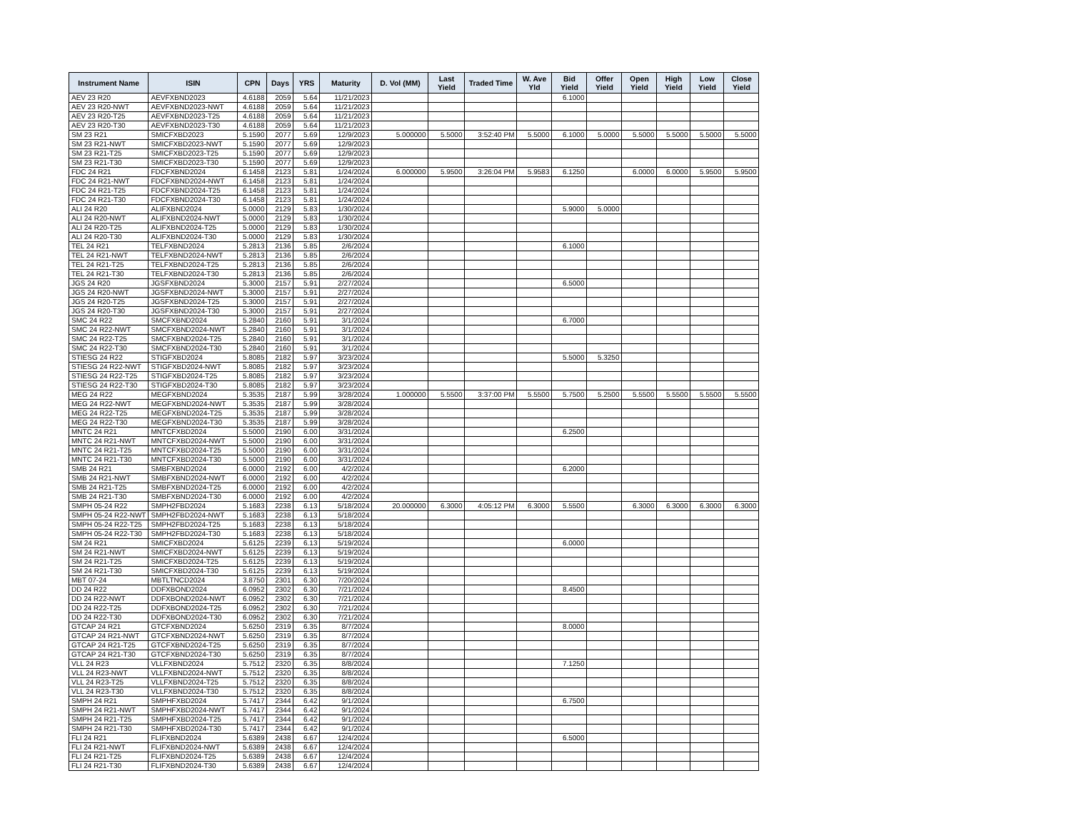| Instrument Name | ISIN | CPN | Days | YRS | Maturity | D. Vol (MM) | Last Yield | Traded Time | W. Ave Yld | Bid Yield | Offer Yield | Open Yield | High Yield | Low Yield | Close Yield |
| --- | --- | --- | --- | --- | --- | --- | --- | --- | --- | --- | --- | --- | --- | --- | --- |
| AEV 23 R20 | AEVFXBND2023 | 4.6188 | 2059 | 5.64 | 11/21/2023 | | | | | 6.1000 | | | | | |
| AEV 23 R20-NWT | AEVFXBND2023-NWT | 4.6188 | 2059 | 5.64 | 11/21/2023 | | | | | | | | | | |
| AEV 23 R20-T25 | AEVFXBND2023-T25 | 4.6188 | 2059 | 5.64 | 11/21/2023 | | | | | | | | | | |
| AEV 23 R20-T30 | AEVFXBND2023-T30 | 4.6188 | 2059 | 5.64 | 11/21/2023 | | | | | | | | | | |
| SM 23 R21 | SMICFXBD2023 | 5.1590 | 2077 | 5.69 | 12/9/2023 | 5.000000 | 5.5000 | 3:52:40 PM | 5.5000 | 6.1000 | 5.0000 | 5.5000 | 5.5000 | 5.5000 | 5.5000 |
| SM 23 R21-NWT | SMICFXBD2023-NWT | 5.1590 | 2077 | 5.69 | 12/9/2023 | | | | | | | | | | |
| SM 23 R21-T25 | SMICFXBD2023-T25 | 5.1590 | 2077 | 5.69 | 12/9/2023 | | | | | | | | | | |
| SM 23 R21-T30 | SMICFXBD2023-T30 | 5.1590 | 2077 | 5.69 | 12/9/2023 | | | | | | | | | | |
| FDC 24 R21 | FDCFXBND2024 | 6.1458 | 2123 | 5.81 | 1/24/2024 | 6.000000 | 5.9500 | 3:26:04 PM | 5.9583 | 6.1250 | | 6.0000 | 6.0000 | 5.9500 | 5.9500 |
| FDC 24 R21-NWT | FDCFXBND2024-NWT | 6.1458 | 2123 | 5.81 | 1/24/2024 | | | | | | | | | | |
| FDC 24 R21-T25 | FDCFXBND2024-T25 | 6.1458 | 2123 | 5.81 | 1/24/2024 | | | | | | | | | | |
| FDC 24 R21-T30 | FDCFXBND2024-T30 | 6.1458 | 2123 | 5.81 | 1/24/2024 | | | | | | | | | | |
| ALI 24 R20 | ALIFXBND2024 | 5.0000 | 2129 | 5.83 | 1/30/2024 | | | | | 5.9000 | 5.0000 | | | | |
| ALI 24 R20-NWT | ALIFXBND2024-NWT | 5.0000 | 2129 | 5.83 | 1/30/2024 | | | | | | | | | | |
| ALI 24 R20-T25 | ALIFXBND2024-T25 | 5.0000 | 2129 | 5.83 | 1/30/2024 | | | | | | | | | | |
| ALI 24 R20-T30 | ALIFXBND2024-T30 | 5.0000 | 2129 | 5.83 | 1/30/2024 | | | | | | | | | | |
| TEL 24 R21 | TELFXBND2024 | 5.2813 | 2136 | 5.85 | 2/6/2024 | | | | | 6.1000 | | | | | |
| TEL 24 R21-NWT | TELFXBND2024-NWT | 5.2813 | 2136 | 5.85 | 2/6/2024 | | | | | | | | | | |
| TEL 24 R21-T25 | TELFXBND2024-T25 | 5.2813 | 2136 | 5.85 | 2/6/2024 | | | | | | | | | | |
| TEL 24 R21-T30 | TELFXBND2024-T30 | 5.2813 | 2136 | 5.85 | 2/6/2024 | | | | | | | | | | |
| JGS 24 R20 | JGSFXBND2024 | 5.3000 | 2157 | 5.91 | 2/27/2024 | | | | | 6.5000 | | | | | |
| JGS 24 R20-NWT | JGSFXBND2024-NWT | 5.3000 | 2157 | 5.91 | 2/27/2024 | | | | | | | | | | |
| JGS 24 R20-T25 | JGSFXBND2024-T25 | 5.3000 | 2157 | 5.91 | 2/27/2024 | | | | | | | | | | |
| JGS 24 R20-T30 | JGSFXBND2024-T30 | 5.3000 | 2157 | 5.91 | 2/27/2024 | | | | | | | | | | |
| SMC 24 R22 | SMCFXBND2024 | 5.2840 | 2160 | 5.91 | 3/1/2024 | | | | | 6.7000 | | | | | |
| SMC 24 R22-NWT | SMCFXBND2024-NWT | 5.2840 | 2160 | 5.91 | 3/1/2024 | | | | | | | | | | |
| SMC 24 R22-T25 | SMCFXBND2024-T25 | 5.2840 | 2160 | 5.91 | 3/1/2024 | | | | | | | | | | |
| SMC 24 R22-T30 | SMCFXBND2024-T30 | 5.2840 | 2160 | 5.91 | 3/1/2024 | | | | | | | | | | |
| STIESG 24 R22 | STIGFXBD2024 | 5.8085 | 2182 | 5.97 | 3/23/2024 | | | | | 5.5000 | 5.3250 | | | | |
| STIESG 24 R22-NWT | STIGFXBD2024-NWT | 5.8085 | 2182 | 5.97 | 3/23/2024 | | | | | | | | | | |
| STIESG 24 R22-T25 | STIGFXBD2024-T25 | 5.8085 | 2182 | 5.97 | 3/23/2024 | | | | | | | | | | |
| STIESG 24 R22-T30 | STIGFXBD2024-T30 | 5.8085 | 2182 | 5.97 | 3/23/2024 | | | | | | | | | | |
| MEG 24 R22 | MEGFXBND2024 | 5.3535 | 2187 | 5.99 | 3/28/2024 | 1.000000 | 5.5500 | 3:37:00 PM | 5.5500 | 5.7500 | 5.2500 | 5.5500 | 5.5500 | 5.5500 | 5.5500 |
| MEG 24 R22-NWT | MEGFXBND2024-NWT | 5.3535 | 2187 | 5.99 | 3/28/2024 | | | | | | | | | | |
| MEG 24 R22-T25 | MEGFXBND2024-T25 | 5.3535 | 2187 | 5.99 | 3/28/2024 | | | | | | | | | | |
| MEG 24 R22-T30 | MEGFXBND2024-T30 | 5.3535 | 2187 | 5.99 | 3/28/2024 | | | | | | | | | | |
| MNTC 24 R21 | MNTCFXBD2024 | 5.5000 | 2190 | 6.00 | 3/31/2024 | | | | | 6.2500 | | | | | |
| MNTC 24 R21-NWT | MNTCFXBD2024-NWT | 5.5000 | 2190 | 6.00 | 3/31/2024 | | | | | | | | | | |
| MNTC 24 R21-T25 | MNTCFXBD2024-T25 | 5.5000 | 2190 | 6.00 | 3/31/2024 | | | | | | | | | | |
| MNTC 24 R21-T30 | MNTCFXBD2024-T30 | 5.5000 | 2190 | 6.00 | 3/31/2024 | | | | | | | | | | |
| SMB 24 R21 | SMBFXBND2024 | 6.0000 | 2192 | 6.00 | 4/2/2024 | | | | | 6.2000 | | | | | |
| SMB 24 R21-NWT | SMBFXBND2024-NWT | 6.0000 | 2192 | 6.00 | 4/2/2024 | | | | | | | | | | |
| SMB 24 R21-T25 | SMBFXBND2024-T25 | 6.0000 | 2192 | 6.00 | 4/2/2024 | | | | | | | | | | |
| SMB 24 R21-T30 | SMBFXBND2024-T30 | 6.0000 | 2192 | 6.00 | 4/2/2024 | | | | | | | | | | |
| SMPH 05-24 R22 | SMPH2FBD2024 | 5.1683 | 2238 | 6.13 | 5/18/2024 | 20.000000 | 6.3000 | 4:05:12 PM | 6.3000 | 5.5500 | | 6.3000 | 6.3000 | 6.3000 | 6.3000 |
| SMPH 05-24 R22-NWT | SMPH2FBD2024-NWT | 5.1683 | 2238 | 6.13 | 5/18/2024 | | | | | | | | | | |
| SMPH 05-24 R22-T25 | SMPH2FBD2024-T25 | 5.1683 | 2238 | 6.13 | 5/18/2024 | | | | | | | | | | |
| SMPH 05-24 R22-T30 | SMPH2FBD2024-T30 | 5.1683 | 2238 | 6.13 | 5/18/2024 | | | | | | | | | | |
| SM 24 R21 | SMICFXBD2024 | 5.6125 | 2239 | 6.13 | 5/19/2024 | | | | | 6.0000 | | | | | |
| SM 24 R21-NWT | SMICFXBD2024-NWT | 5.6125 | 2239 | 6.13 | 5/19/2024 | | | | | | | | | | |
| SM 24 R21-T25 | SMICFXBD2024-T25 | 5.6125 | 2239 | 6.13 | 5/19/2024 | | | | | | | | | | |
| SM 24 R21-T30 | SMICFXBD2024-T30 | 5.6125 | 2239 | 6.13 | 5/19/2024 | | | | | | | | | | |
| MBT 07-24 | MBTLTNCD2024 | 3.8750 | 2301 | 6.30 | 7/20/2024 | | | | | | | | | | |
| DD 24 R22 | DDFXBOND2024 | 6.0952 | 2302 | 6.30 | 7/21/2024 | | | | | 8.4500 | | | | | |
| DD 24 R22-NWT | DDFXBOND2024-NWT | 6.0952 | 2302 | 6.30 | 7/21/2024 | | | | | | | | | | |
| DD 24 R22-T25 | DDFXBOND2024-T25 | 6.0952 | 2302 | 6.30 | 7/21/2024 | | | | | | | | | | |
| DD 24 R22-T30 | DDFXBOND2024-T30 | 6.0952 | 2302 | 6.30 | 7/21/2024 | | | | | | | | | | |
| GTCAP 24 R21 | GTCFXBND2024 | 5.6250 | 2319 | 6.35 | 8/7/2024 | | | | | 8.0000 | | | | | |
| GTCAP 24 R21-NWT | GTCFXBND2024-NWT | 5.6250 | 2319 | 6.35 | 8/7/2024 | | | | | | | | | | |
| GTCAP 24 R21-T25 | GTCFXBND2024-T25 | 5.6250 | 2319 | 6.35 | 8/7/2024 | | | | | | | | | | |
| GTCAP 24 R21-T30 | GTCFXBND2024-T30 | 5.6250 | 2319 | 6.35 | 8/7/2024 | | | | | | | | | | |
| VLL 24 R23 | VLLFXBND2024 | 5.7512 | 2320 | 6.35 | 8/8/2024 | | | | | 7.1250 | | | | | |
| VLL 24 R23-NWT | VLLFXBND2024-NWT | 5.7512 | 2320 | 6.35 | 8/8/2024 | | | | | | | | | | |
| VLL 24 R23-T25 | VLLFXBND2024-T25 | 5.7512 | 2320 | 6.35 | 8/8/2024 | | | | | | | | | | |
| VLL 24 R23-T30 | VLLFXBND2024-T30 | 5.7512 | 2320 | 6.35 | 8/8/2024 | | | | | | | | | | |
| SMPH 24 R21 | SMPHFXBD2024 | 5.7417 | 2344 | 6.42 | 9/1/2024 | | | | | 6.7500 | | | | | |
| SMPH 24 R21-NWT | SMPHFXBD2024-NWT | 5.7417 | 2344 | 6.42 | 9/1/2024 | | | | | | | | | | |
| SMPH 24 R21-T25 | SMPHFXBD2024-T25 | 5.7417 | 2344 | 6.42 | 9/1/2024 | | | | | | | | | | |
| SMPH 24 R21-T30 | SMPHFXBD2024-T30 | 5.7417 | 2344 | 6.42 | 9/1/2024 | | | | | | | | | | |
| FLI 24 R21 | FLIFXBND2024 | 5.6389 | 2438 | 6.67 | 12/4/2024 | | | | | 6.5000 | | | | | |
| FLI 24 R21-NWT | FLIFXBND2024-NWT | 5.6389 | 2438 | 6.67 | 12/4/2024 | | | | | | | | | | |
| FLI 24 R21-T25 | FLIFXBND2024-T25 | 5.6389 | 2438 | 6.67 | 12/4/2024 | | | | | | | | | | |
| FLI 24 R21-T30 | FLIFXBND2024-T30 | 5.6389 | 2438 | 6.67 | 12/4/2024 | | | | | | | | | | |